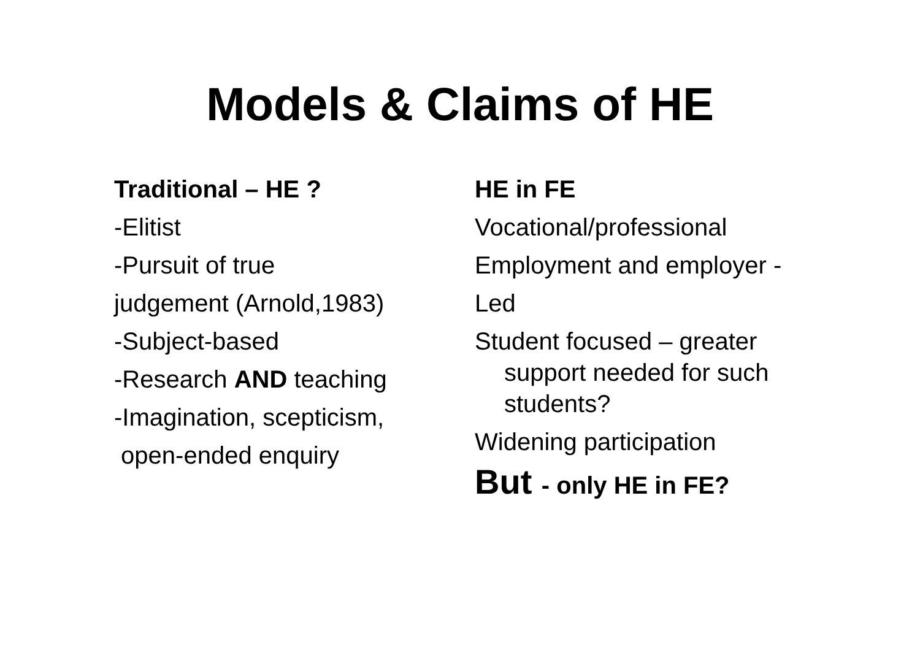Models & Claims of HE
Traditional – HE ?
-Elitist
-Pursuit of true
judgement (Arnold,1983)
-Subject-based
-Research AND teaching
-Imagination, scepticism,
open-ended enquiry
HE in FE
Vocational/professional
Employment and employer -
Led
Student focused – greater support needed for such students?
Widening participation
But - only HE in FE?